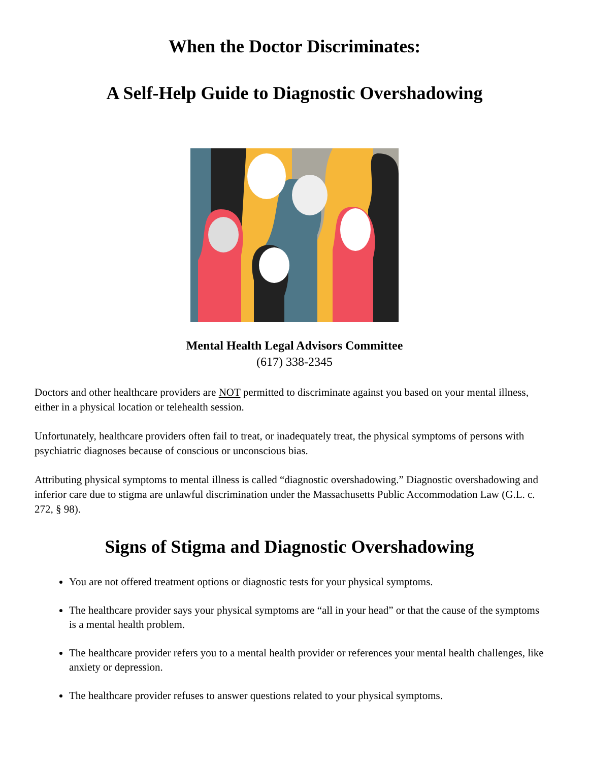When the Doctor Discriminates:
A Self-Help Guide to Diagnostic Overshadowing
Mental Health Legal Advisors Committee
(617) 338-2345
Doctors and other healthcare providers are NOT permitted to discriminate against you based on your mental illness, either in a physical location or telehealth session.
Unfortunately, healthcare providers often fail to treat, or inadequately treat, the physical symptoms of persons with psychiatric diagnoses because of conscious or unconscious bias.
Attributing physical symptoms to mental illness is called “diagnostic overshadowing.” Diagnostic overshadowing and inferior care due to stigma are unlawful discrimination under the Massachusetts Public Accommodation Law (G.L. c. 272, § 98).
Signs of Stigma and Diagnostic Overshadowing
You are not offered treatment options or diagnostic tests for your physical symptoms.
The healthcare provider says your physical symptoms are “all in your head” or that the cause of the symptoms is a mental health problem.
The healthcare provider refers you to a mental health provider or references your mental health challenges, like anxiety or depression.
The healthcare provider refuses to answer questions related to your physical symptoms.